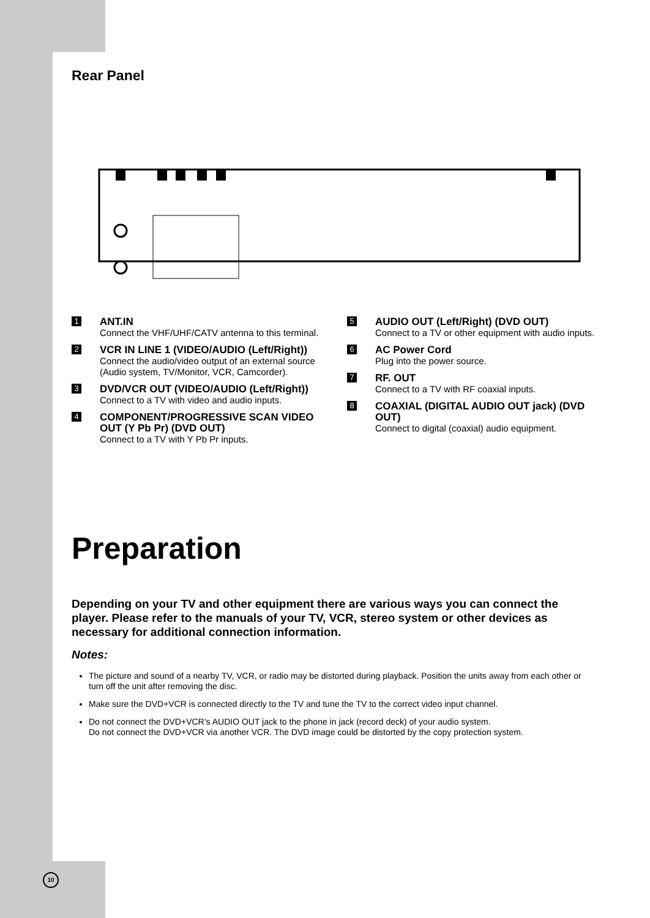Rear Panel
1
ANT.IN
Connect the VHF/UHF/CATV antenna to this terminal.
2
VCR IN LINE 1 (VIDEO/AUDIO (Left/Right))
Connect the audio/video output of an external source (Audio system, TV/Monitor, VCR, Camcorder).
3
DVD/VCR OUT (VIDEO/AUDIO (Left/Right))
Connect to a TV with video and audio inputs.
4
COMPONENT/PROGRESSIVE SCAN VIDEO OUT (Y Pb Pr) (DVD OUT)
Connect to a TV with Y Pb Pr inputs.
5
AUDIO OUT (Left/Right) (DVD OUT)
Connect to a TV or other equipment with audio inputs.
6
AC Power Cord
Plug into the power source.
7
RF. OUT
Connect to a TV with RF coaxial inputs.
8
COAXIAL (DIGITAL AUDIO OUT jack) (DVD OUT)
Connect to digital (coaxial) audio equipment.
Preparation
Depending on your TV and other equipment there are various ways you can connect the player. Please refer to the manuals of your TV, VCR, stereo system or other devices as necessary for additional connection information.
Notes:
The picture and sound of a nearby TV, VCR, or radio may be distorted during playback. Position the units away from each other or turn off the unit after removing the disc.
Make sure the DVD+VCR is connected directly to the TV and tune the TV to the correct video input channel.
Do not connect the DVD+VCR’s AUDIO OUT jack to the phone in jack (record deck) of your audio system.
Do not connect the DVD+VCR via another VCR. The DVD image could be distorted by the copy protection system.
10